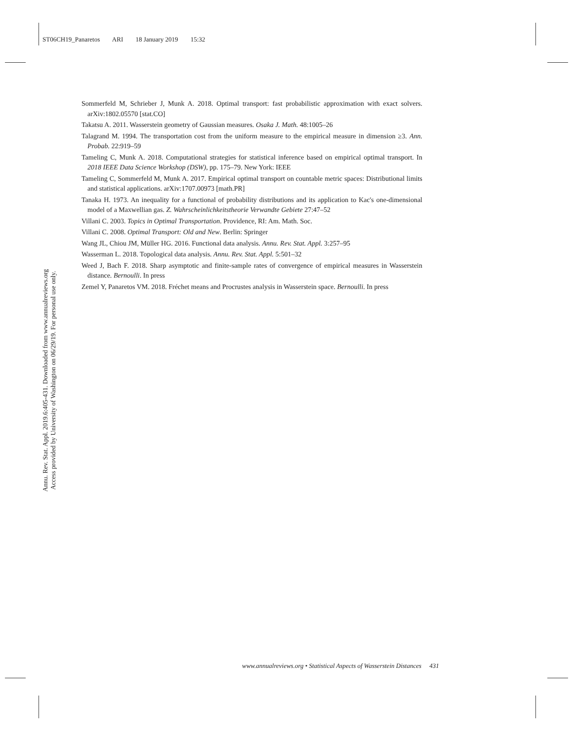ST06CH19_Panaretos ARI 18 January 2019 15:32
Annu. Rev. Stat. Appl. 2019.6:405-431. Downloaded from www.annualreviews.org
Access provided by University of Washington on 06/29/19. For personal use only.
Sommerfeld M, Schrieber J, Munk A. 2018. Optimal transport: fast probabilistic approximation with exact solvers. arXiv:1802.05570 [stat.CO]
Takatsu A. 2011. Wasserstein geometry of Gaussian measures. Osaka J. Math. 48:1005–26
Talagrand M. 1994. The transportation cost from the uniform measure to the empirical measure in dimension ≥3. Ann. Probab. 22:919–59
Tameling C, Munk A. 2018. Computational strategies for statistical inference based on empirical optimal transport. In 2018 IEEE Data Science Workshop (DSW), pp. 175–79. New York: IEEE
Tameling C, Sommerfeld M, Munk A. 2017. Empirical optimal transport on countable metric spaces: Distributional limits and statistical applications. arXiv:1707.00973 [math.PR]
Tanaka H. 1973. An inequality for a functional of probability distributions and its application to Kac's one-dimensional model of a Maxwellian gas. Z. Wahrscheinlichkeitstheorie Verwandte Gebiete 27:47–52
Villani C. 2003. Topics in Optimal Transportation. Providence, RI: Am. Math. Soc.
Villani C. 2008. Optimal Transport: Old and New. Berlin: Springer
Wang JL, Chiou JM, Müller HG. 2016. Functional data analysis. Annu. Rev. Stat. Appl. 3:257–95
Wasserman L. 2018. Topological data analysis. Annu. Rev. Stat. Appl. 5:501–32
Weed J, Bach F. 2018. Sharp asymptotic and finite-sample rates of convergence of empirical measures in Wasserstein distance. Bernoulli. In press
Zemel Y, Panaretos VM. 2018. Fréchet means and Procrustes analysis in Wasserstein space. Bernoulli. In press
www.annualreviews.org • Statistical Aspects of Wasserstein Distances 431